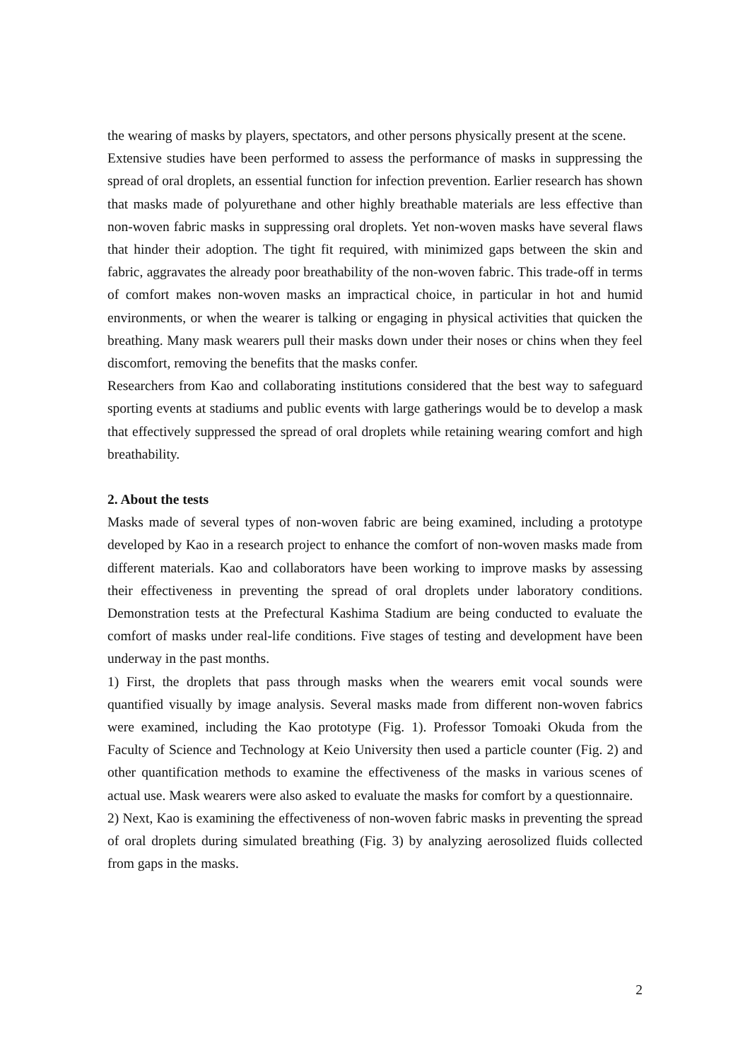the wearing of masks by players, spectators, and other persons physically present at the scene.
Extensive studies have been performed to assess the performance of masks in suppressing the spread of oral droplets, an essential function for infection prevention. Earlier research has shown that masks made of polyurethane and other highly breathable materials are less effective than non-woven fabric masks in suppressing oral droplets. Yet non-woven masks have several flaws that hinder their adoption. The tight fit required, with minimized gaps between the skin and fabric, aggravates the already poor breathability of the non-woven fabric. This trade-off in terms of comfort makes non-woven masks an impractical choice, in particular in hot and humid environments, or when the wearer is talking or engaging in physical activities that quicken the breathing. Many mask wearers pull their masks down under their noses or chins when they feel discomfort, removing the benefits that the masks confer.
Researchers from Kao and collaborating institutions considered that the best way to safeguard sporting events at stadiums and public events with large gatherings would be to develop a mask that effectively suppressed the spread of oral droplets while retaining wearing comfort and high breathability.
2. About the tests
Masks made of several types of non-woven fabric are being examined, including a prototype developed by Kao in a research project to enhance the comfort of non-woven masks made from different materials. Kao and collaborators have been working to improve masks by assessing their effectiveness in preventing the spread of oral droplets under laboratory conditions. Demonstration tests at the Prefectural Kashima Stadium are being conducted to evaluate the comfort of masks under real-life conditions. Five stages of testing and development have been underway in the past months.
1) First, the droplets that pass through masks when the wearers emit vocal sounds were quantified visually by image analysis. Several masks made from different non-woven fabrics were examined, including the Kao prototype (Fig. 1). Professor Tomoaki Okuda from the Faculty of Science and Technology at Keio University then used a particle counter (Fig. 2) and other quantification methods to examine the effectiveness of the masks in various scenes of actual use. Mask wearers were also asked to evaluate the masks for comfort by a questionnaire.
2) Next, Kao is examining the effectiveness of non-woven fabric masks in preventing the spread of oral droplets during simulated breathing (Fig. 3) by analyzing aerosolized fluids collected from gaps in the masks.
2